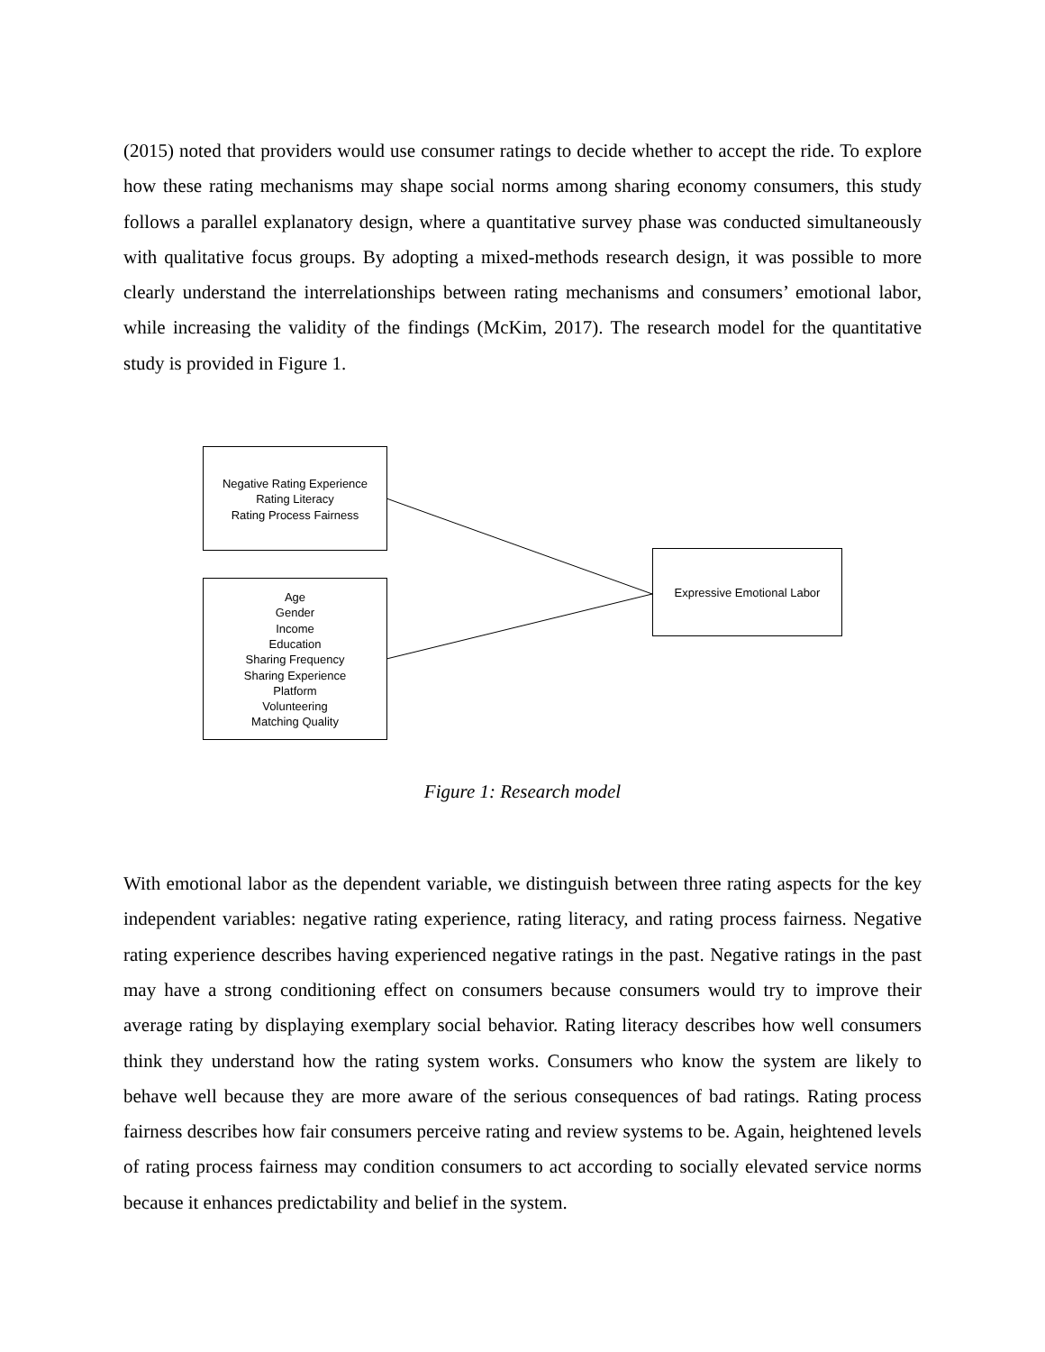(2015) noted that providers would use consumer ratings to decide whether to accept the ride. To explore how these rating mechanisms may shape social norms among sharing economy consumers, this study follows a parallel explanatory design, where a quantitative survey phase was conducted simultaneously with qualitative focus groups. By adopting a mixed-methods research design, it was possible to more clearly understand the interrelationships between rating mechanisms and consumers’ emotional labor, while increasing the validity of the findings (McKim, 2017). The research model for the quantitative study is provided in Figure 1.
Negative Rating Experience
Rating Literacy
Rating Process Fairness
Age
Gender
Income
Education
Sharing Frequency
Sharing Experience
Platform
Volunteering
Matching Quality
Expressive Emotional Labor
Figure 1: Research model
With emotional labor as the dependent variable, we distinguish between three rating aspects for the key independent variables: negative rating experience, rating literacy, and rating process fairness. Negative rating experience describes having experienced negative ratings in the past. Negative ratings in the past may have a strong conditioning effect on consumers because consumers would try to improve their average rating by displaying exemplary social behavior. Rating literacy describes how well consumers think they understand how the rating system works. Consumers who know the system are likely to behave well because they are more aware of the serious consequences of bad ratings. Rating process fairness describes how fair consumers perceive rating and review systems to be. Again, heightened levels of rating process fairness may condition consumers to act according to socially elevated service norms because it enhances predictability and belief in the system.